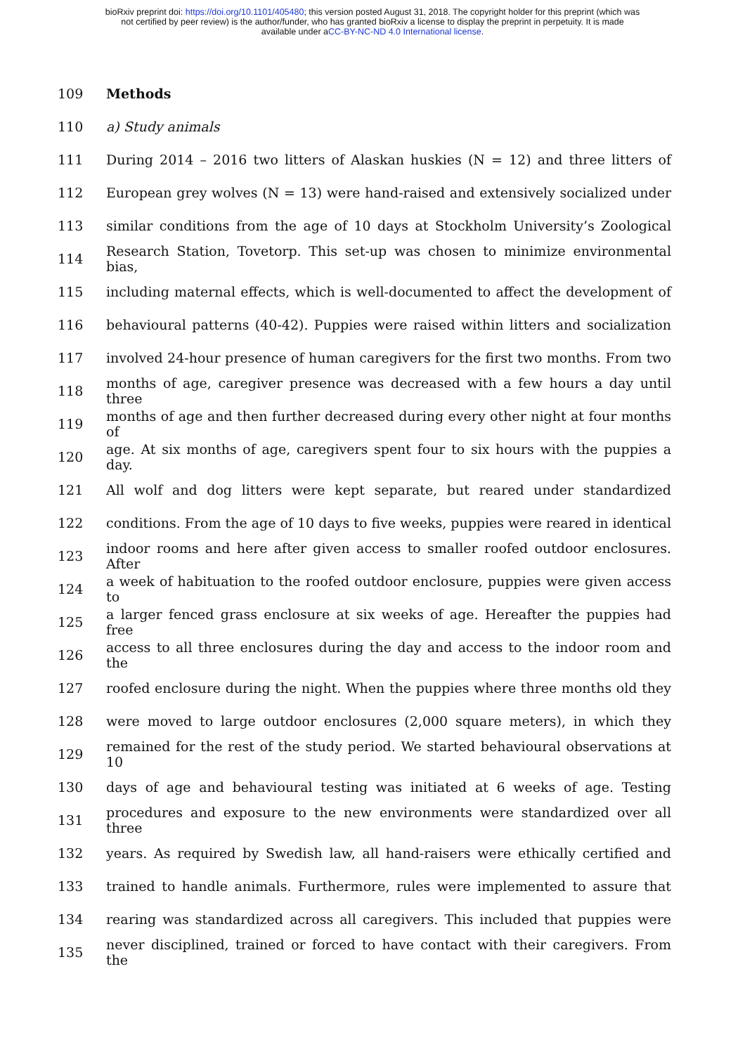bioRxiv preprint doi: https://doi.org/10.1101/405480; this version posted August 31, 2018. The copyright holder for this preprint (which was
not certified by peer review) is the author/funder, who has granted bioRxiv a license to display the preprint in perpetuity. It is made
available under aCC-BY-NC-ND 4.0 International license.
109 Methods
110 a) Study animals
111 During 2014 – 2016 two litters of Alaskan huskies (N = 12) and three litters of
112 European grey wolves (N = 13) were hand-raised and extensively socialized under
113 similar conditions from the age of 10 days at Stockholm University’s Zoological
114 Research Station, Tovetorp. This set-up was chosen to minimize environmental bias,
115 including maternal effects, which is well-documented to affect the development of
116 behavioural patterns (40-42). Puppies were raised within litters and socialization
117 involved 24-hour presence of human caregivers for the first two months. From two
118 months of age, caregiver presence was decreased with a few hours a day until three
119 months of age and then further decreased during every other night at four months of
120 age. At six months of age, caregivers spent four to six hours with the puppies a day.
121 All wolf and dog litters were kept separate, but reared under standardized
122 conditions. From the age of 10 days to five weeks, puppies were reared in identical
123 indoor rooms and here after given access to smaller roofed outdoor enclosures. After
124 a week of habituation to the roofed outdoor enclosure, puppies were given access to
125 a larger fenced grass enclosure at six weeks of age. Hereafter the puppies had free
126 access to all three enclosures during the day and access to the indoor room and the
127 roofed enclosure during the night. When the puppies where three months old they
128 were moved to large outdoor enclosures (2,000 square meters), in which they
129 remained for the rest of the study period. We started behavioural observations at 10
130 days of age and behavioural testing was initiated at 6 weeks of age. Testing
131 procedures and exposure to the new environments were standardized over all three
132 years. As required by Swedish law, all hand-raisers were ethically certified and
133 trained to handle animals. Furthermore, rules were implemented to assure that
134 rearing was standardized across all caregivers. This included that puppies were
135 never disciplined, trained or forced to have contact with their caregivers. From the